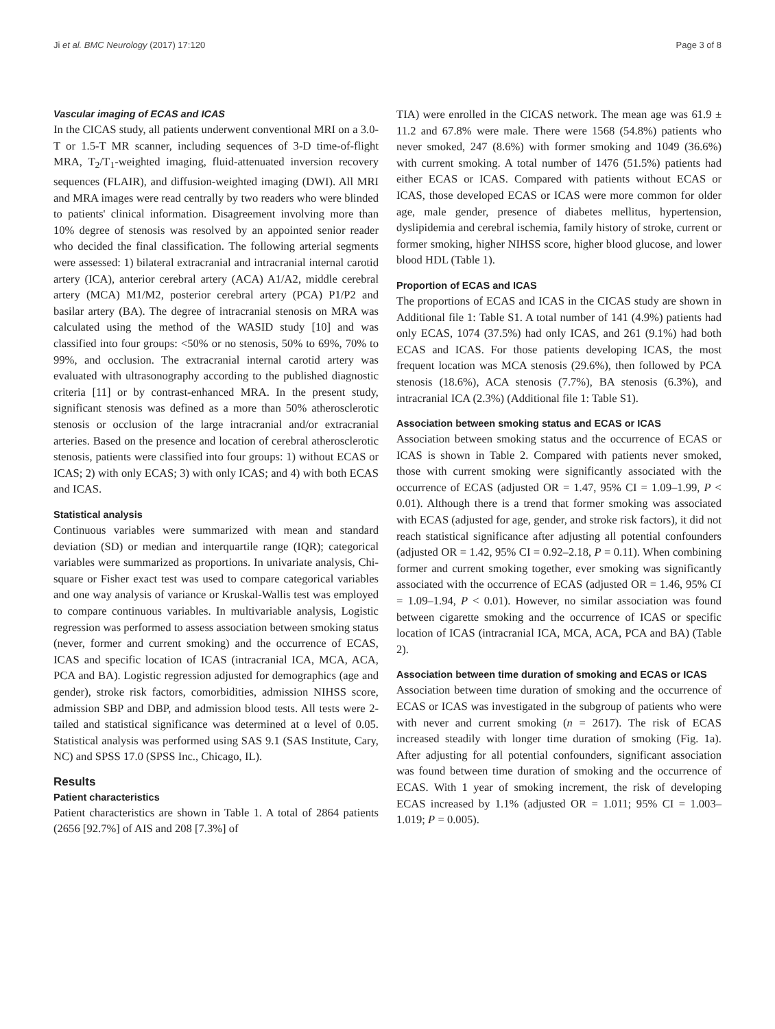Ji et al. BMC Neurology (2017) 17:120 Page 3 of 8
Vascular imaging of ECAS and ICAS
In the CICAS study, all patients underwent conventional MRI on a 3.0-T or 1.5-T MR scanner, including sequences of 3-D time-of-flight MRA, T<sub>2</sub>/T<sub>1</sub>-weighted imaging, fluid-attenuated inversion recovery sequences (FLAIR), and diffusion-weighted imaging (DWI). All MRI and MRA images were read centrally by two readers who were blinded to patients' clinical information. Disagreement involving more than 10% degree of stenosis was resolved by an appointed senior reader who decided the final classification. The following arterial segments were assessed: 1) bilateral extracranial and intracranial internal carotid artery (ICA), anterior cerebral artery (ACA) A1/A2, middle cerebral artery (MCA) M1/M2, posterior cerebral artery (PCA) P1/P2 and basilar artery (BA). The degree of intracranial stenosis on MRA was calculated using the method of the WASID study [10] and was classified into four groups: <50% or no stenosis, 50% to 69%, 70% to 99%, and occlusion. The extracranial internal carotid artery was evaluated with ultrasonography according to the published diagnostic criteria [11] or by contrast-enhanced MRA. In the present study, significant stenosis was defined as a more than 50% atherosclerotic stenosis or occlusion of the large intracranial and/or extracranial arteries. Based on the presence and location of cerebral atherosclerotic stenosis, patients were classified into four groups: 1) without ECAS or ICAS; 2) with only ECAS; 3) with only ICAS; and 4) with both ECAS and ICAS.
Statistical analysis
Continuous variables were summarized with mean and standard deviation (SD) or median and interquartile range (IQR); categorical variables were summarized as proportions. In univariate analysis, Chi-square or Fisher exact test was used to compare categorical variables and one way analysis of variance or Kruskal-Wallis test was employed to compare continuous variables. In multivariable analysis, Logistic regression was performed to assess association between smoking status (never, former and current smoking) and the occurrence of ECAS, ICAS and specific location of ICAS (intracranial ICA, MCA, ACA, PCA and BA). Logistic regression adjusted for demographics (age and gender), stroke risk factors, comorbidities, admission NIHSS score, admission SBP and DBP, and admission blood tests. All tests were 2-tailed and statistical significance was determined at α level of 0.05. Statistical analysis was performed using SAS 9.1 (SAS Institute, Cary, NC) and SPSS 17.0 (SPSS Inc., Chicago, IL).
Results
Patient characteristics
Patient characteristics are shown in Table 1. A total of 2864 patients (2656 [92.7%] of AIS and 208 [7.3%] of
TIA) were enrolled in the CICAS network. The mean age was 61.9 ± 11.2 and 67.8% were male. There were 1568 (54.8%) patients who never smoked, 247 (8.6%) with former smoking and 1049 (36.6%) with current smoking. A total number of 1476 (51.5%) patients had either ECAS or ICAS. Compared with patients without ECAS or ICAS, those developed ECAS or ICAS were more common for older age, male gender, presence of diabetes mellitus, hypertension, dyslipidemia and cerebral ischemia, family history of stroke, current or former smoking, higher NIHSS score, higher blood glucose, and lower blood HDL (Table 1).
Proportion of ECAS and ICAS
The proportions of ECAS and ICAS in the CICAS study are shown in Additional file 1: Table S1. A total number of 141 (4.9%) patients had only ECAS, 1074 (37.5%) had only ICAS, and 261 (9.1%) had both ECAS and ICAS. For those patients developing ICAS, the most frequent location was MCA stenosis (29.6%), then followed by PCA stenosis (18.6%), ACA stenosis (7.7%), BA stenosis (6.3%), and intracranial ICA (2.3%) (Additional file 1: Table S1).
Association between smoking status and ECAS or ICAS
Association between smoking status and the occurrence of ECAS or ICAS is shown in Table 2. Compared with patients never smoked, those with current smoking were significantly associated with the occurrence of ECAS (adjusted OR = 1.47, 95% CI = 1.09–1.99, P < 0.01). Although there is a trend that former smoking was associated with ECAS (adjusted for age, gender, and stroke risk factors), it did not reach statistical significance after adjusting all potential confounders (adjusted OR = 1.42, 95% CI = 0.92–2.18, P = 0.11). When combining former and current smoking together, ever smoking was significantly associated with the occurrence of ECAS (adjusted OR = 1.46, 95% CI = 1.09–1.94, P < 0.01). However, no similar association was found between cigarette smoking and the occurrence of ICAS or specific location of ICAS (intracranial ICA, MCA, ACA, PCA and BA) (Table 2).
Association between time duration of smoking and ECAS or ICAS
Association between time duration of smoking and the occurrence of ECAS or ICAS was investigated in the subgroup of patients who were with never and current smoking (n = 2617). The risk of ECAS increased steadily with longer time duration of smoking (Fig. 1a). After adjusting for all potential confounders, significant association was found between time duration of smoking and the occurrence of ECAS. With 1 year of smoking increment, the risk of developing ECAS increased by 1.1% (adjusted OR = 1.011; 95% CI = 1.003–1.019; P = 0.005).